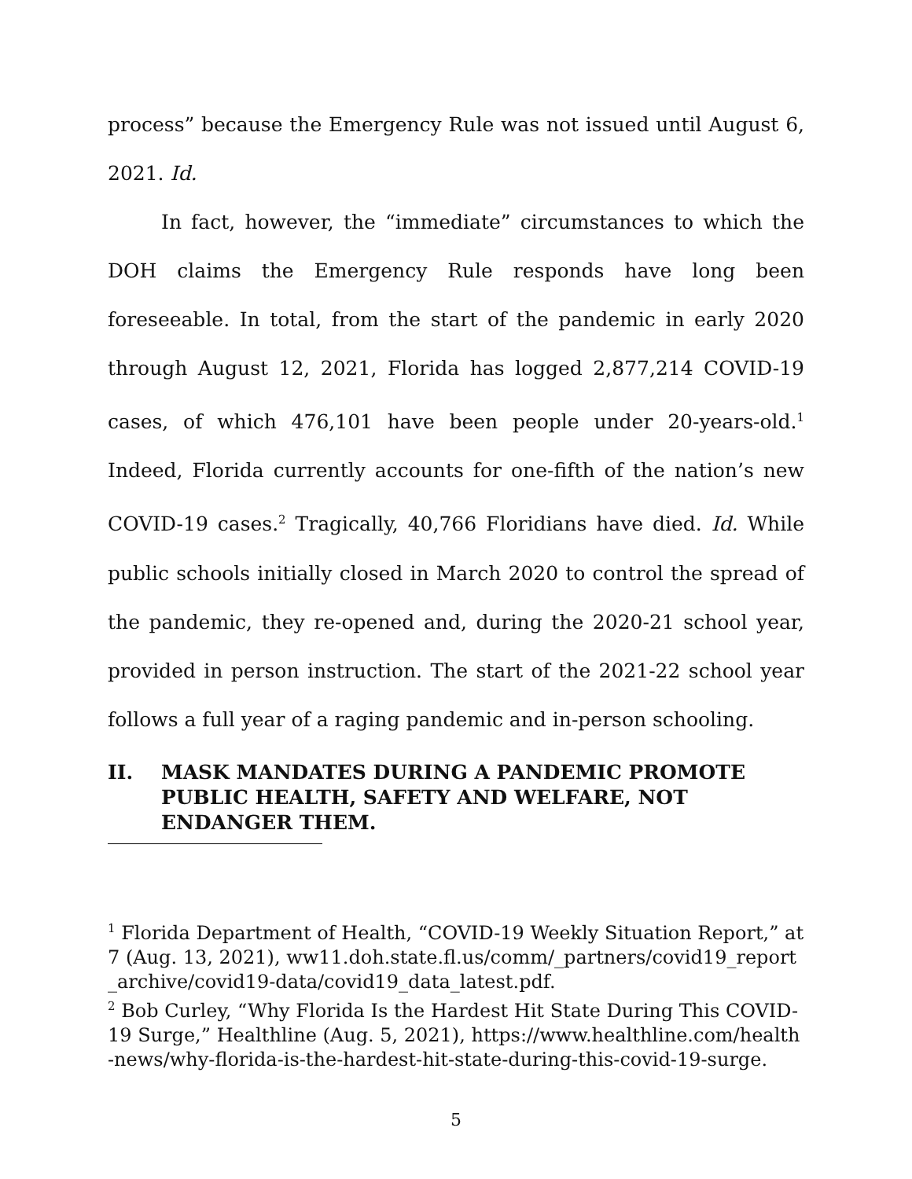process” because the Emergency Rule was not issued until August 6, 2021. Id.
In fact, however, the “immediate” circumstances to which the DOH claims the Emergency Rule responds have long been foreseeable. In total, from the start of the pandemic in early 2020 through August 12, 2021, Florida has logged 2,877,214 COVID-19 cases, of which 476,101 have been people under 20-years-old.<sup>1</sup> Indeed, Florida currently accounts for one-fifth of the nation’s new COVID-19 cases.<sup>2</sup> Tragically, 40,766 Floridians have died. Id. While public schools initially closed in March 2020 to control the spread of the pandemic, they re-opened and, during the 2020-21 school year, provided in person instruction. The start of the 2021-22 school year follows a full year of a raging pandemic and in-person schooling.
II. MASK MANDATES DURING A PANDEMIC PROMOTE PUBLIC HEALTH, SAFETY AND WELFARE, NOT ENDANGER THEM.
<sup>1</sup> Florida Department of Health, “COVID-19 Weekly Situation Report,” at 7 (Aug. 13, 2021), ww11.doh.state.fl.us/comm/_partners/covid19_report_archive/covid19-data/covid19_data_latest.pdf.
<sup>2</sup> Bob Curley, “Why Florida Is the Hardest Hit State During This COVID-19 Surge,” Healthline (Aug. 5, 2021), https://www.healthline.com/health-news/why-florida-is-the-hardest-hit-state-during-this-covid-19-surge.
5